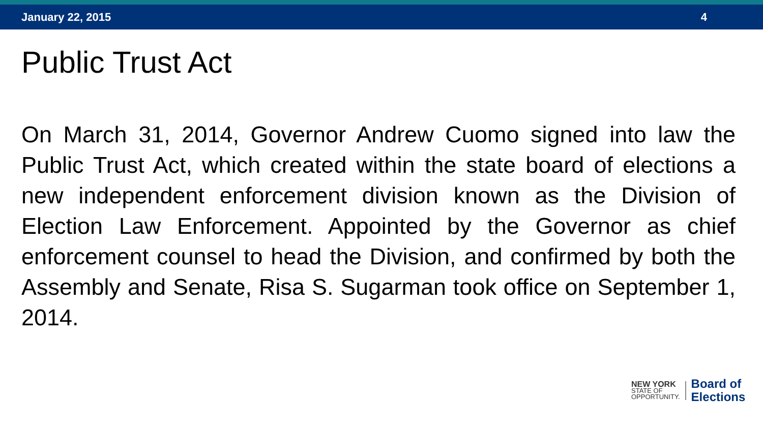January 22, 2015 4
Public Trust Act
On March 31, 2014, Governor Andrew Cuomo signed into law the Public Trust Act, which created within the state board of elections a new independent enforcement division known as the Division of Election Law Enforcement. Appointed by the Governor as chief enforcement counsel to head the Division, and confirmed by both the Assembly and Senate, Risa S. Sugarman took office on September 1, 2014.
NEW YORK
STATE OF
OPPORTUNITY.
Board of
Elections